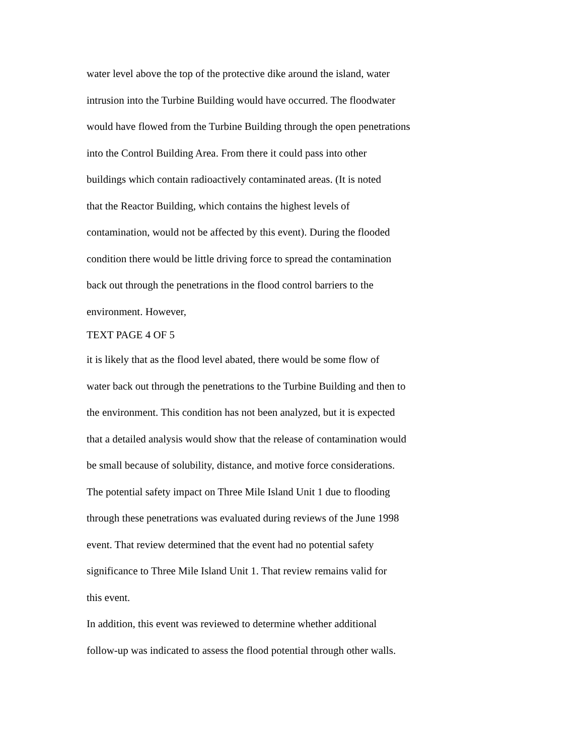water level above the top of the protective dike around the island, water
intrusion into the Turbine Building would have occurred. The floodwater
would have flowed from the Turbine Building through the open penetrations
into the Control Building Area. From there it could pass into other
buildings which contain radioactively contaminated areas. (It is noted
that the Reactor Building, which contains the highest levels of
contamination, would not be affected by this event). During the flooded
condition there would be little driving force to spread the contamination
back out through the penetrations in the flood control barriers to the
environment. However,
TEXT PAGE 4 OF 5
it is likely that as the flood level abated, there would be some flow of
water back out through the penetrations to the Turbine Building and then to
the environment. This condition has not been analyzed, but it is expected
that a detailed analysis would show that the release of contamination would
be small because of solubility, distance, and motive force considerations.
The potential safety impact on Three Mile Island Unit 1 due to flooding
through these penetrations was evaluated during reviews of the June 1998
event. That review determined that the event had no potential safety
significance to Three Mile Island Unit 1. That review remains valid for
this event.
In addition, this event was reviewed to determine whether additional
follow-up was indicated to assess the flood potential through other walls.